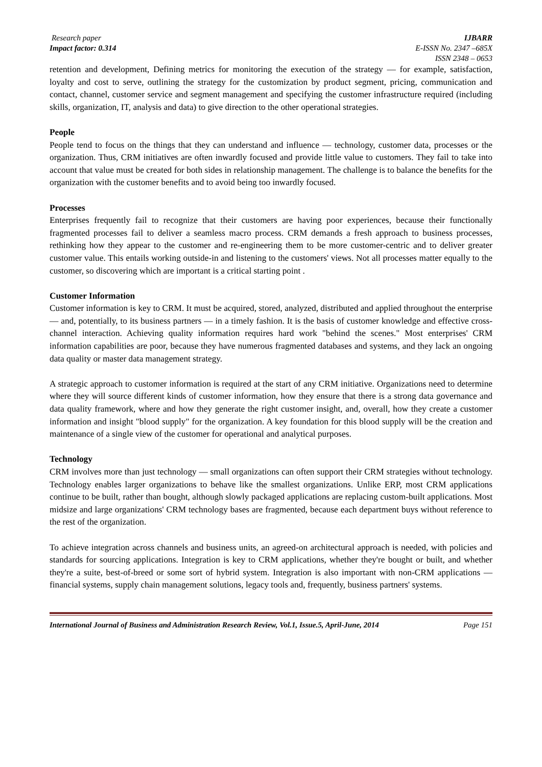Research paper
Impact factor: 0.314
IJBARR
E-ISSN No. 2347 –685X
ISSN 2348 – 0653
retention and development, Defining metrics for monitoring the execution of the strategy — for example, satisfaction, loyalty and cost to serve, outlining the strategy for the customization by product segment, pricing, communication and contact, channel, customer service and segment management and specifying the customer infrastructure required (including skills, organization, IT, analysis and data) to give direction to the other operational strategies.
People
People tend to focus on the things that they can understand and influence — technology, customer data, processes or the organization. Thus, CRM initiatives are often inwardly focused and provide little value to customers. They fail to take into account that value must be created for both sides in relationship management. The challenge is to balance the benefits for the organization with the customer benefits and to avoid being too inwardly focused.
Processes
Enterprises frequently fail to recognize that their customers are having poor experiences, because their functionally fragmented processes fail to deliver a seamless macro process. CRM demands a fresh approach to business processes, rethinking how they appear to the customer and re-engineering them to be more customer-centric and to deliver greater customer value. This entails working outside-in and listening to the customers' views. Not all processes matter equally to the customer, so discovering which are important is a critical starting point .
Customer Information
Customer information is key to CRM. It must be acquired, stored, analyzed, distributed and applied throughout the enterprise — and, potentially, to its business partners — in a timely fashion. It is the basis of customer knowledge and effective cross-channel interaction. Achieving quality information requires hard work "behind the scenes." Most enterprises' CRM information capabilities are poor, because they have numerous fragmented databases and systems, and they lack an ongoing data quality or master data management strategy.
A strategic approach to customer information is required at the start of any CRM initiative. Organizations need to determine where they will source different kinds of customer information, how they ensure that there is a strong data governance and data quality framework, where and how they generate the right customer insight, and, overall, how they create a customer information and insight "blood supply" for the organization. A key foundation for this blood supply will be the creation and maintenance of a single view of the customer for operational and analytical purposes.
Technology
CRM involves more than just technology — small organizations can often support their CRM strategies without technology. Technology enables larger organizations to behave like the smallest organizations. Unlike ERP, most CRM applications continue to be built, rather than bought, although slowly packaged applications are replacing custom-built applications. Most midsize and large organizations' CRM technology bases are fragmented, because each department buys without reference to the rest of the organization.
To achieve integration across channels and business units, an agreed-on architectural approach is needed, with policies and standards for sourcing applications. Integration is key to CRM applications, whether they're bought or built, and whether they're a suite, best-of-breed or some sort of hybrid system. Integration is also important with non-CRM applications — financial systems, supply chain management solutions, legacy tools and, frequently, business partners' systems.
International Journal of Business and Administration Research Review, Vol.1, Issue.5, April-June, 2014 Page 151